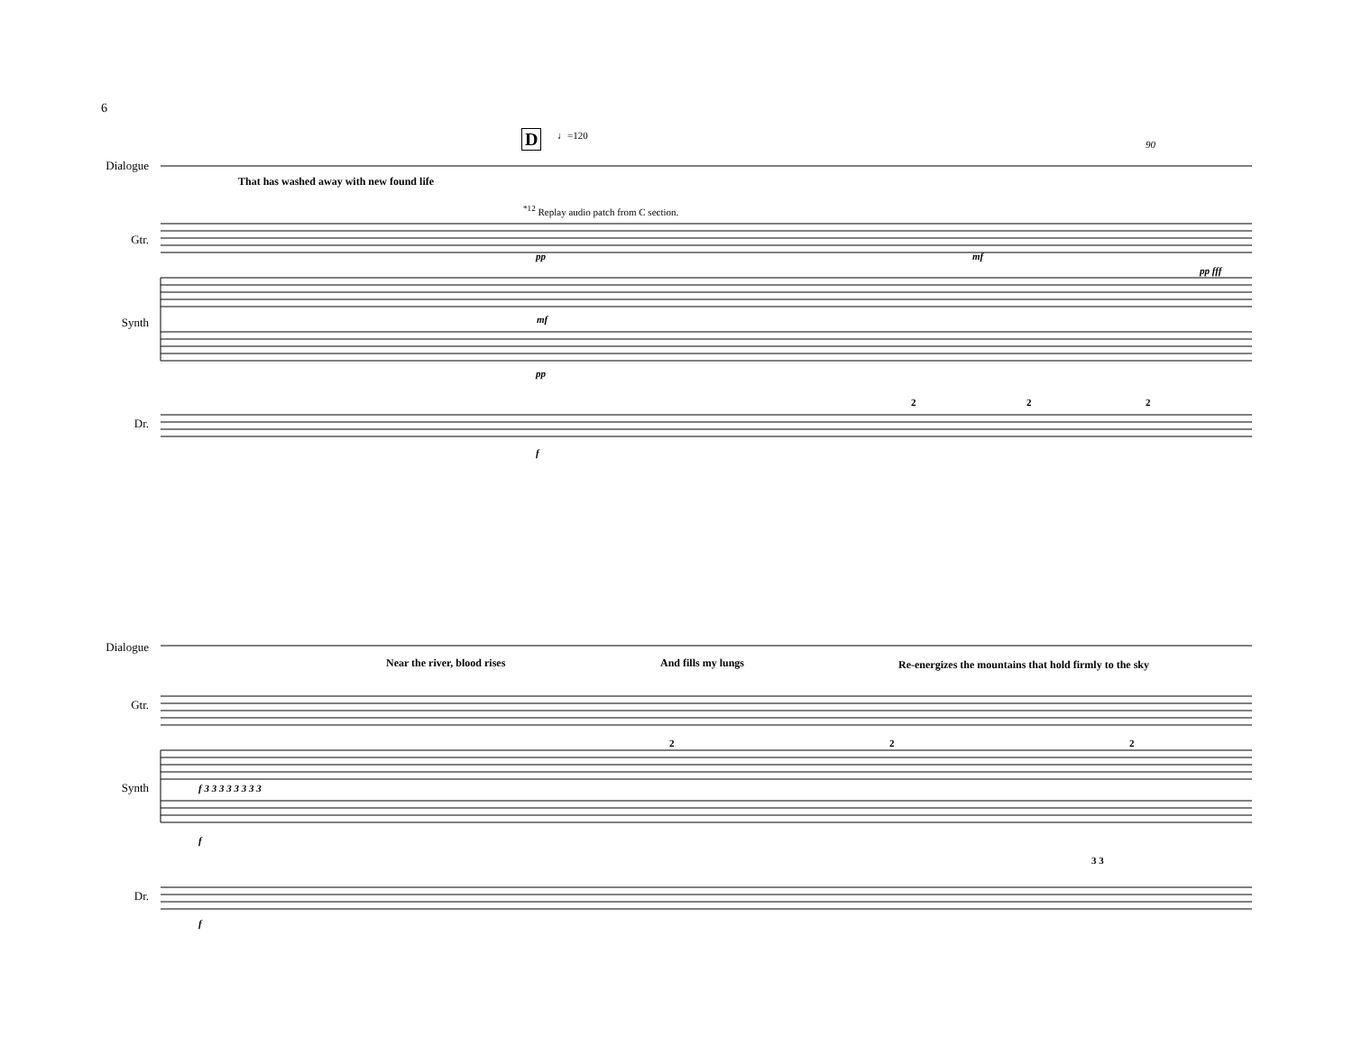6
Dialogue
Gtr.
Synth
Dr.
That has washed away with new found life
D ♩=120
90
<sup>*12</sup> Replay audio patch from C section.
pp mf
mf
pp fff
pp
f
2 2 2
Dialogue
Gtr.
Synth
Dr.
Near the river, blood rises And fills my lungs
Re-energizes the mountains that hold firmly to the sky
f 3 3 3 3 3 3 3 3
f
f
2 2 2
3 3